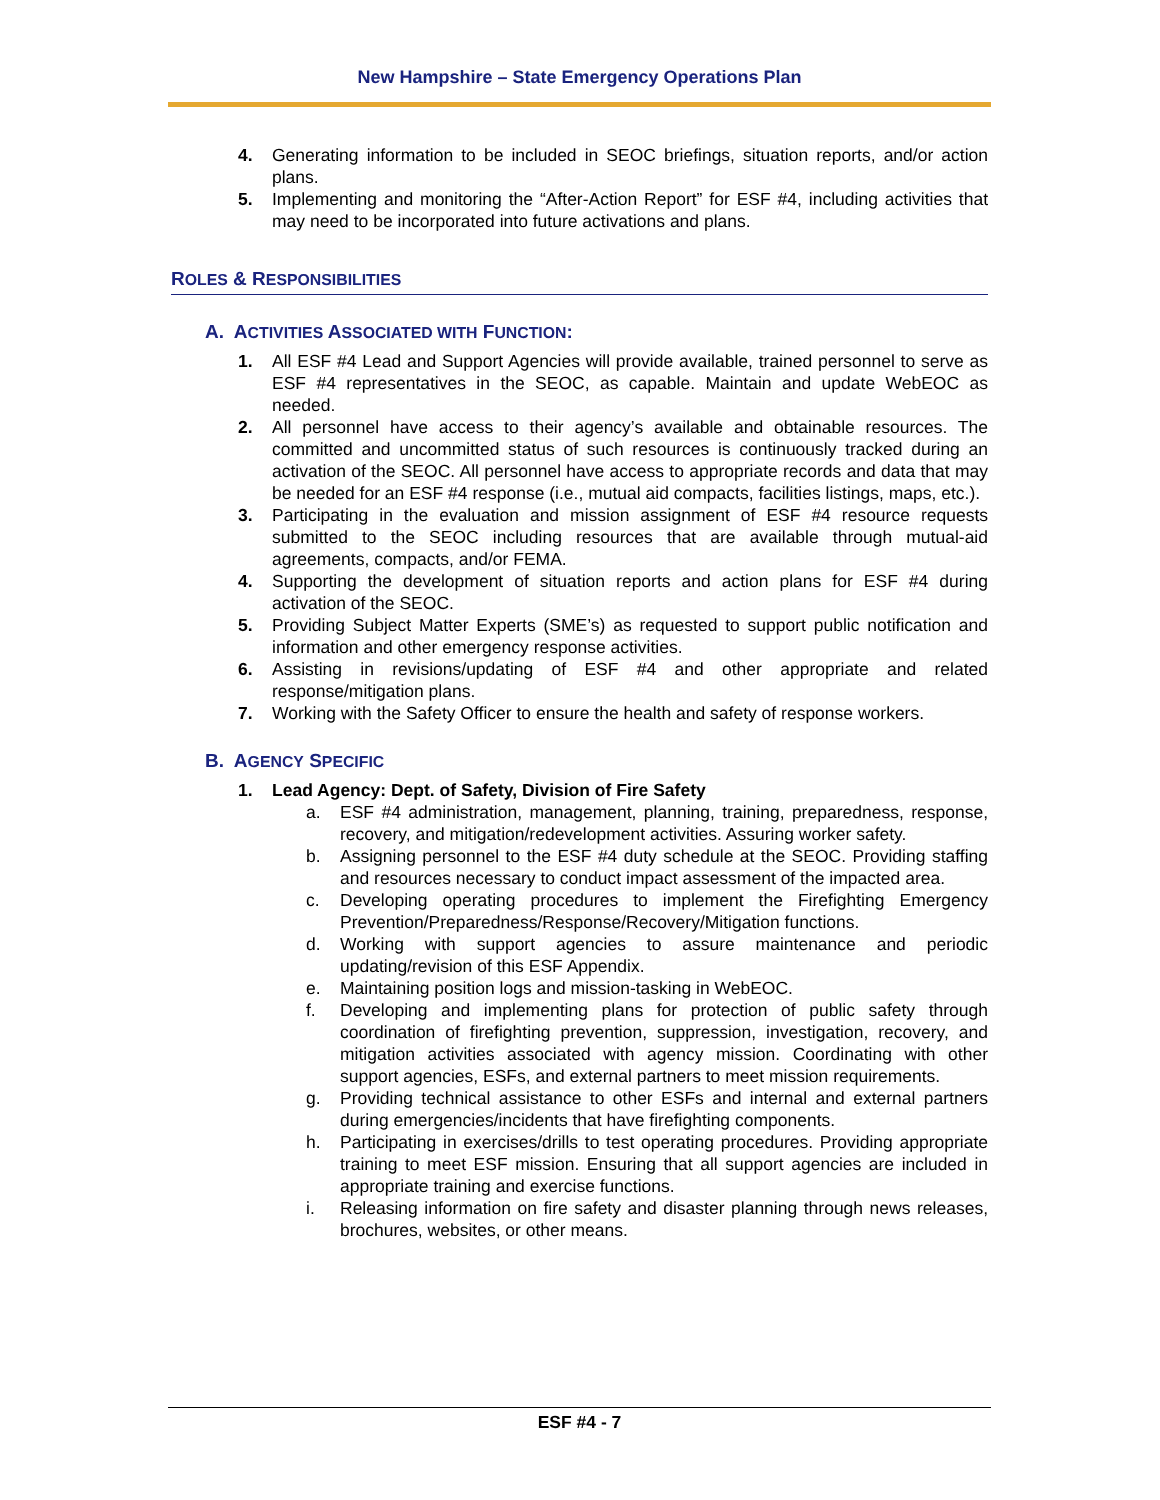New Hampshire – State Emergency Operations Plan
4. Generating information to be included in SEOC briefings, situation reports, and/or action plans.
5. Implementing and monitoring the “After-Action Report” for ESF #4, including activities that may need to be incorporated into future activations and plans.
ROLES & RESPONSIBILITIES
A. ACTIVITIES ASSOCIATED WITH FUNCTION:
1. All ESF #4 Lead and Support Agencies will provide available, trained personnel to serve as ESF #4 representatives in the SEOC, as capable. Maintain and update WebEOC as needed.
2. All personnel have access to their agency’s available and obtainable resources. The committed and uncommitted status of such resources is continuously tracked during an activation of the SEOC. All personnel have access to appropriate records and data that may be needed for an ESF #4 response (i.e., mutual aid compacts, facilities listings, maps, etc.).
3. Participating in the evaluation and mission assignment of ESF #4 resource requests submitted to the SEOC including resources that are available through mutual-aid agreements, compacts, and/or FEMA.
4. Supporting the development of situation reports and action plans for ESF #4 during activation of the SEOC.
5. Providing Subject Matter Experts (SME’s) as requested to support public notification and information and other emergency response activities.
6. Assisting in revisions/updating of ESF #4 and other appropriate and related response/mitigation plans.
7. Working with the Safety Officer to ensure the health and safety of response workers.
B. AGENCY SPECIFIC
1. Lead Agency: Dept. of Safety, Division of Fire Safety
a. ESF #4 administration, management, planning, training, preparedness, response, recovery, and mitigation/redevelopment activities. Assuring worker safety.
b. Assigning personnel to the ESF #4 duty schedule at the SEOC. Providing staffing and resources necessary to conduct impact assessment of the impacted area.
c. Developing operating procedures to implement the Firefighting Emergency Prevention/Preparedness/Response/Recovery/Mitigation functions.
d. Working with support agencies to assure maintenance and periodic updating/revision of this ESF Appendix.
e. Maintaining position logs and mission-tasking in WebEOC.
f. Developing and implementing plans for protection of public safety through coordination of firefighting prevention, suppression, investigation, recovery, and mitigation activities associated with agency mission. Coordinating with other support agencies, ESFs, and external partners to meet mission requirements.
g. Providing technical assistance to other ESFs and internal and external partners during emergencies/incidents that have firefighting components.
h. Participating in exercises/drills to test operating procedures. Providing appropriate training to meet ESF mission. Ensuring that all support agencies are included in appropriate training and exercise functions.
i. Releasing information on fire safety and disaster planning through news releases, brochures, websites, or other means.
ESF #4 - 7